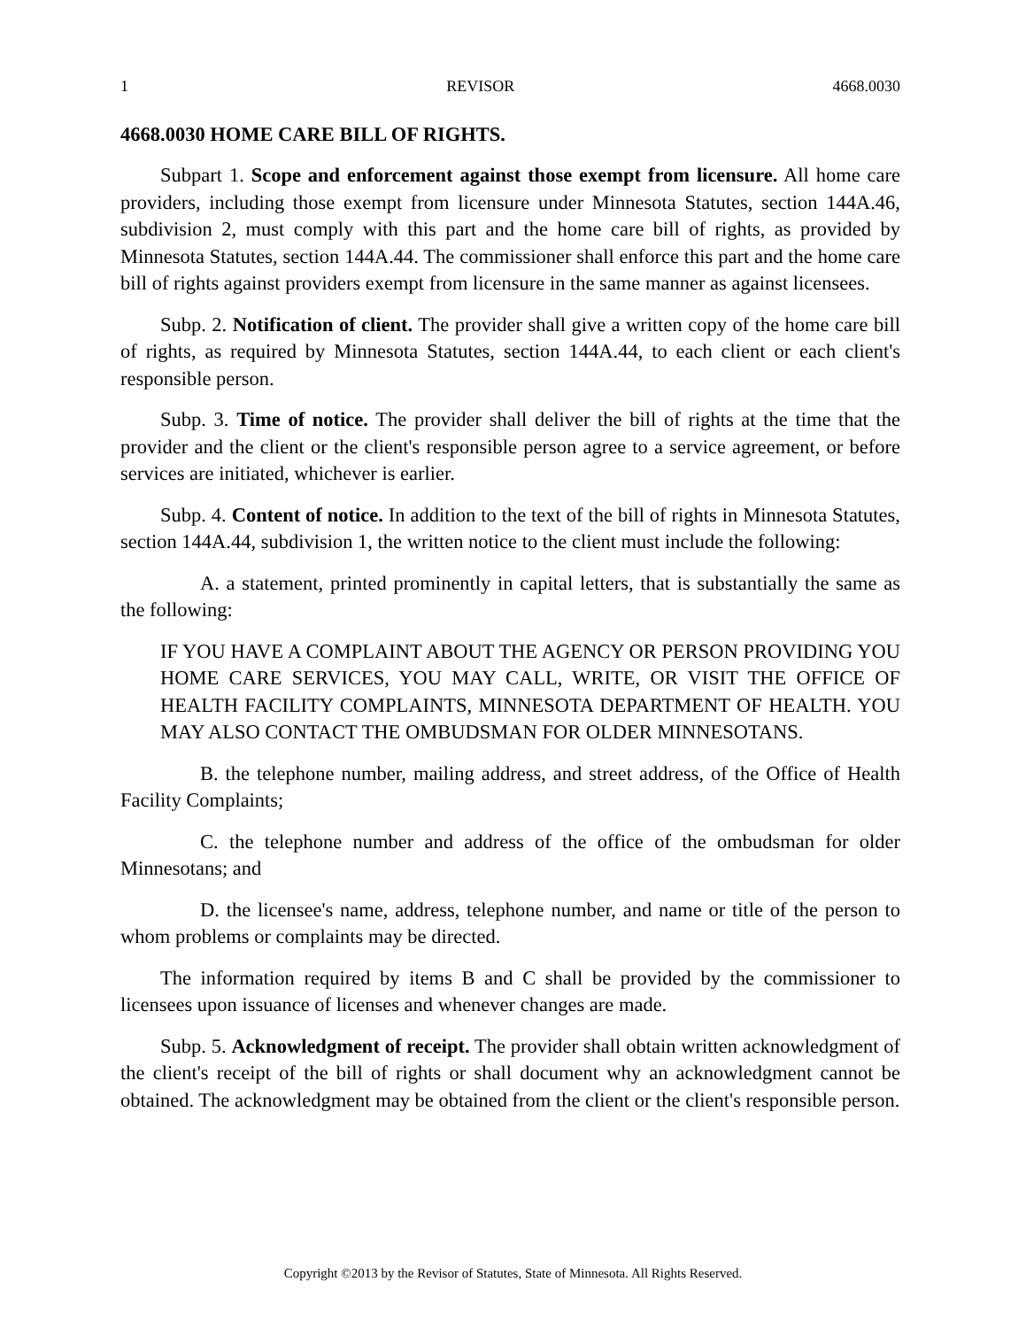1 REVISOR 4668.0030
4668.0030 HOME CARE BILL OF RIGHTS.
Subpart 1. Scope and enforcement against those exempt from licensure. All home care providers, including those exempt from licensure under Minnesota Statutes, section 144A.46, subdivision 2, must comply with this part and the home care bill of rights, as provided by Minnesota Statutes, section 144A.44. The commissioner shall enforce this part and the home care bill of rights against providers exempt from licensure in the same manner as against licensees.
Subp. 2. Notification of client. The provider shall give a written copy of the home care bill of rights, as required by Minnesota Statutes, section 144A.44, to each client or each client's responsible person.
Subp. 3. Time of notice. The provider shall deliver the bill of rights at the time that the provider and the client or the client's responsible person agree to a service agreement, or before services are initiated, whichever is earlier.
Subp. 4. Content of notice. In addition to the text of the bill of rights in Minnesota Statutes, section 144A.44, subdivision 1, the written notice to the client must include the following:
A. a statement, printed prominently in capital letters, that is substantially the same as the following:
IF YOU HAVE A COMPLAINT ABOUT THE AGENCY OR PERSON PROVIDING YOU HOME CARE SERVICES, YOU MAY CALL, WRITE, OR VISIT THE OFFICE OF HEALTH FACILITY COMPLAINTS, MINNESOTA DEPARTMENT OF HEALTH. YOU MAY ALSO CONTACT THE OMBUDSMAN FOR OLDER MINNESOTANS.
B. the telephone number, mailing address, and street address, of the Office of Health Facility Complaints;
C. the telephone number and address of the office of the ombudsman for older Minnesotans; and
D. the licensee's name, address, telephone number, and name or title of the person to whom problems or complaints may be directed.
The information required by items B and C shall be provided by the commissioner to licensees upon issuance of licenses and whenever changes are made.
Subp. 5. Acknowledgment of receipt. The provider shall obtain written acknowledgment of the client's receipt of the bill of rights or shall document why an acknowledgment cannot be obtained. The acknowledgment may be obtained from the client or the client's responsible person.
Copyright ©2013 by the Revisor of Statutes, State of Minnesota. All Rights Reserved.